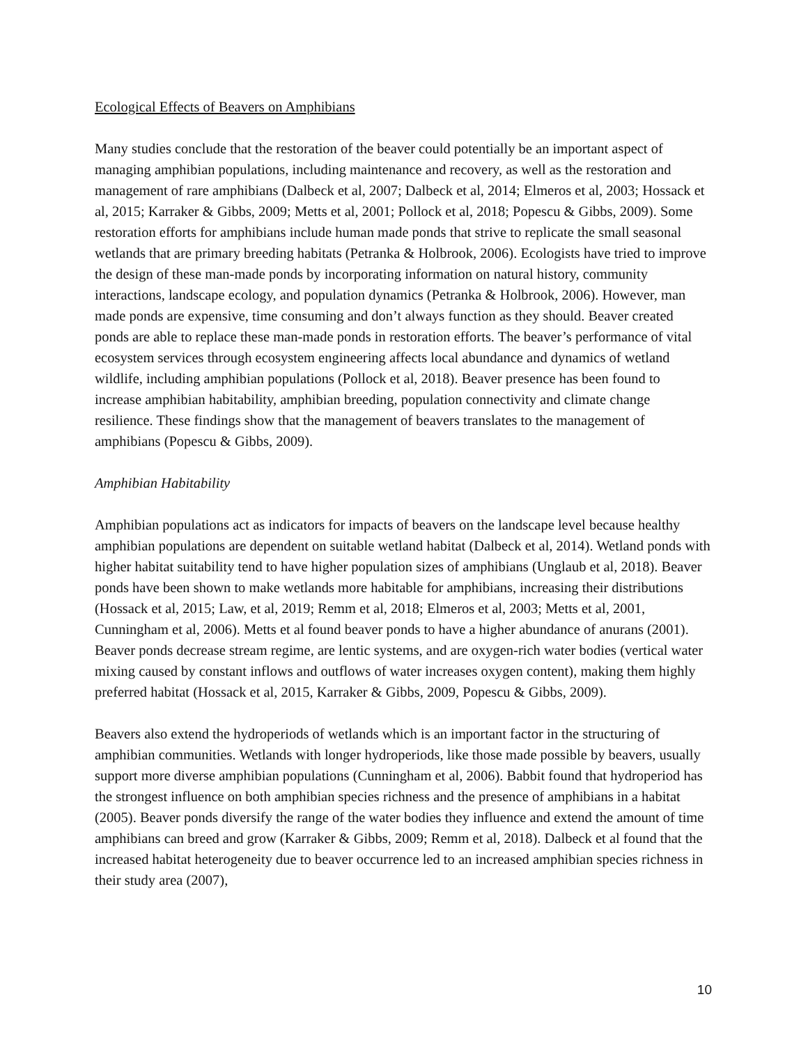Ecological Effects of Beavers on Amphibians
Many studies conclude that the restoration of the beaver could potentially be an important aspect of managing amphibian populations, including maintenance and recovery, as well as the restoration and management of rare amphibians (Dalbeck et al, 2007; Dalbeck et al, 2014; Elmeros et al, 2003; Hossack et al, 2015; Karraker & Gibbs, 2009; Metts et al, 2001; Pollock et al, 2018; Popescu & Gibbs, 2009). Some restoration efforts for amphibians include human made ponds that strive to replicate the small seasonal wetlands that are primary breeding habitats (Petranka & Holbrook, 2006). Ecologists have tried to improve the design of these man-made ponds by incorporating information on natural history, community interactions, landscape ecology, and population dynamics (Petranka & Holbrook, 2006). However, man made ponds are expensive, time consuming and don’t always function as they should. Beaver created ponds are able to replace these man-made ponds in restoration efforts. The beaver’s performance of vital ecosystem services through ecosystem engineering affects local abundance and dynamics of wetland wildlife, including amphibian populations (Pollock et al, 2018). Beaver presence has been found to increase amphibian habitability, amphibian breeding, population connectivity and climate change resilience. These findings show that the management of beavers translates to the management of amphibians (Popescu & Gibbs, 2009).
Amphibian Habitability
Amphibian populations act as indicators for impacts of beavers on the landscape level because healthy amphibian populations are dependent on suitable wetland habitat (Dalbeck et al, 2014). Wetland ponds with higher habitat suitability tend to have higher population sizes of amphibians (Unglaub et al, 2018). Beaver ponds have been shown to make wetlands more habitable for amphibians, increasing their distributions (Hossack et al, 2015; Law, et al, 2019; Remm et al, 2018; Elmeros et al, 2003; Metts et al, 2001, Cunningham et al, 2006). Metts et al found beaver ponds to have a higher abundance of anurans (2001). Beaver ponds decrease stream regime, are lentic systems, and are oxygen-rich water bodies (vertical water mixing caused by constant inflows and outflows of water increases oxygen content), making them highly preferred habitat (Hossack et al, 2015, Karraker & Gibbs, 2009, Popescu & Gibbs, 2009).
Beavers also extend the hydroperiods of wetlands which is an important factor in the structuring of amphibian communities. Wetlands with longer hydroperiods, like those made possible by beavers, usually support more diverse amphibian populations (Cunningham et al, 2006). Babbit found that hydroperiod has the strongest influence on both amphibian species richness and the presence of amphibians in a habitat (2005). Beaver ponds diversify the range of the water bodies they influence and extend the amount of time amphibians can breed and grow (Karraker & Gibbs, 2009; Remm et al, 2018). Dalbeck et al found that the increased habitat heterogeneity due to beaver occurrence led to an increased amphibian species richness in their study area (2007),
10